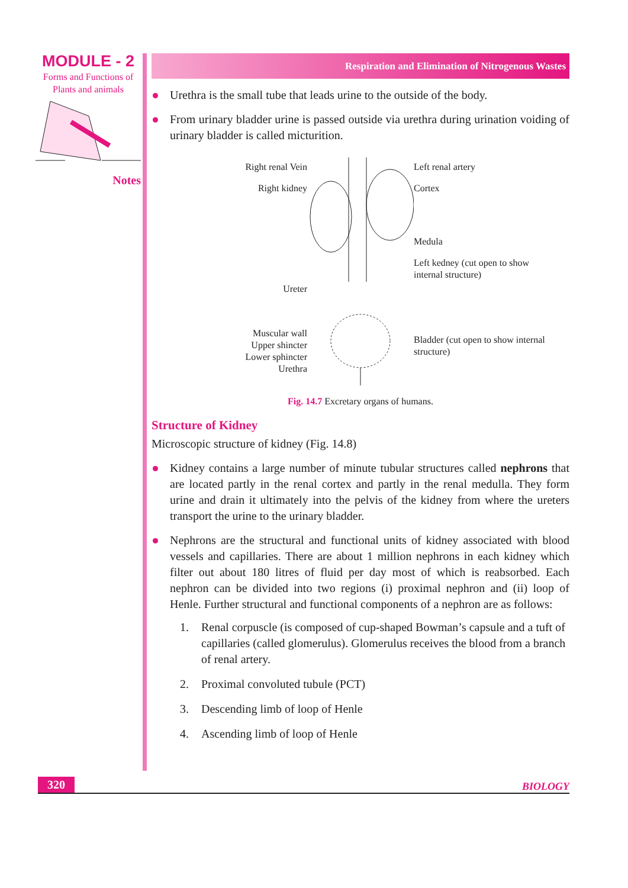MODULE - 2
Forms and Functions of
Plants and animals
Notes
Respiration and Elimination of Nitrogenous Wastes
Urethra is the small tube that leads urine to the outside of the body.
From urinary bladder urine is passed outside via urethra during urination voiding of urinary bladder is called micturition.
Right renal Vein
Right kidney
Ureter
Muscular wall
Upper shincter
Lower sphincter
Urethra
Left renal artery
Cortex
Medula
Left kedney (cut open to show internal structure)
Bladder (cut open to show internal structure)
Fig. 14.7 Excretary organs of humans.
Structure of Kidney
Microscopic structure of kidney (Fig. 14.8)
Kidney contains a large number of minute tubular structures called nephrons that are located partly in the renal cortex and partly in the renal medulla. They form urine and drain it ultimately into the pelvis of the kidney from where the ureters transport the urine to the urinary bladder.
Nephrons are the structural and functional units of kidney associated with blood vessels and capillaries. There are about 1 million nephrons in each kidney which filter out about 180 litres of fluid per day most of which is reabsorbed. Each nephron can be divided into two regions (i) proximal nephron and (ii) loop of Henle. Further structural and functional components of a nephron are as follows:
1. Renal corpuscle (is composed of cup-shaped Bowman’s capsule and a tuft of capillaries (called glomerulus). Glomerulus receives the blood from a branch of renal artery.
2. Proximal convoluted tubule (PCT)
3. Descending limb of loop of Henle
4. Ascending limb of loop of Henle
320 BIOLOGY